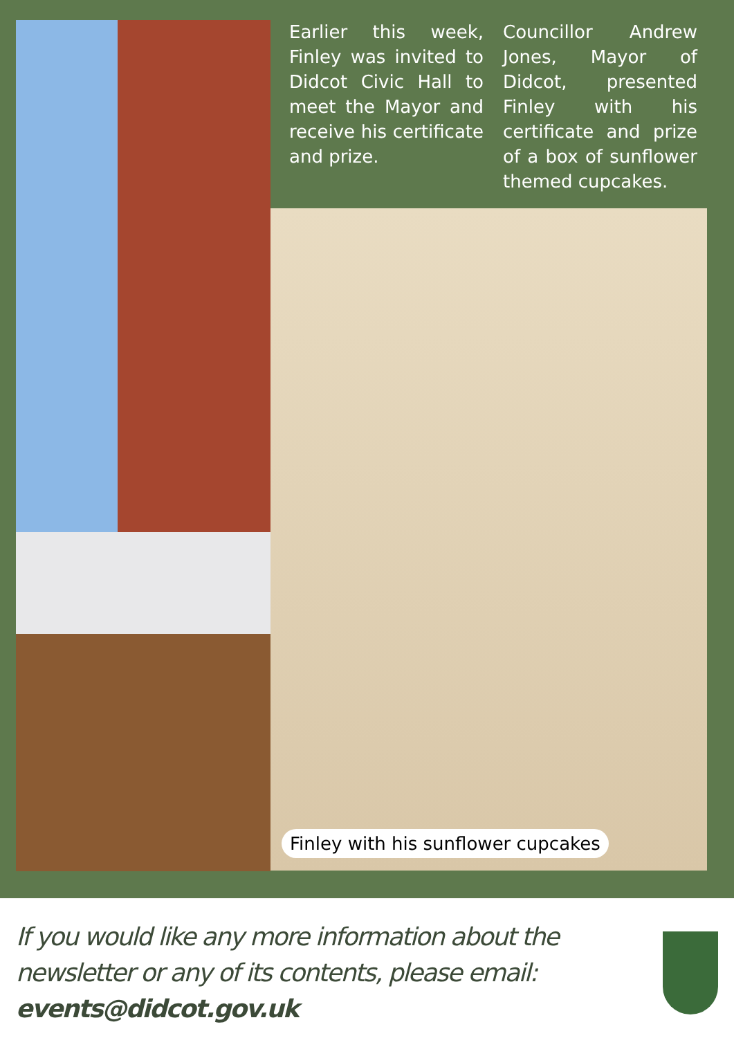Earlier this week, Finley was invited to Didcot Civic Hall to meet the Mayor and receive his certificate and prize.
Councillor Andrew Jones, Mayor of Didcot, presented Finley with his certificate and prize of a box of sunflower themed cupcakes.
Finley with his sunflower cupcakes
If you would like any more information about the newsletter or any of its contents, please email: events@didcot.gov.uk